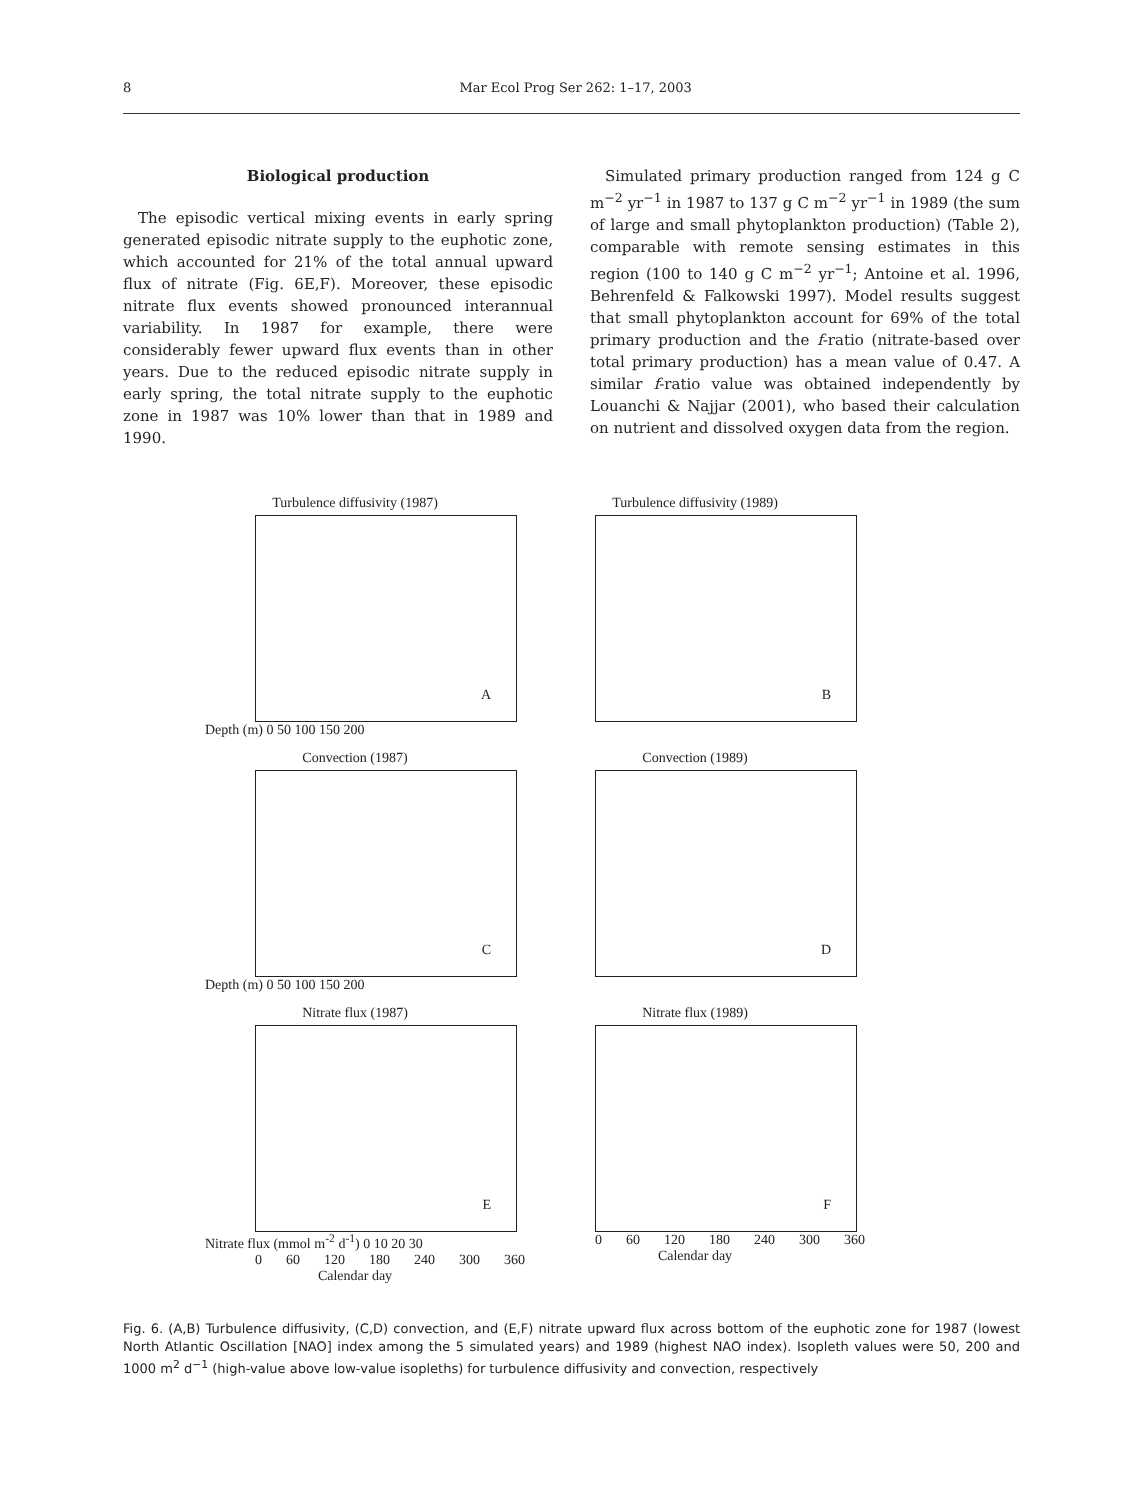8 Mar Ecol Prog Ser 262: 1–17, 2003
Biological production
The episodic vertical mixing events in early spring generated episodic nitrate supply to the euphotic zone, which accounted for 21% of the total annual upward flux of nitrate (Fig. 6E,F). Moreover, these episodic nitrate flux events showed pronounced interannual variability. In 1987 for example, there were considerably fewer upward flux events than in other years. Due to the reduced episodic nitrate supply in early spring, the total nitrate supply to the euphotic zone in 1987 was 10% lower than that in 1989 and 1990.
Simulated primary production ranged from 124 g C m<sup>−2</sup> yr<sup>−1</sup> in 1987 to 137 g C m<sup>−2</sup> yr<sup>−1</sup> in 1989 (the sum of large and small phytoplankton production) (Table 2), comparable with remote sensing estimates in this region (100 to 140 g C m<sup>−2</sup> yr<sup>−1</sup>; Antoine et al. 1996, Behrenfeld & Falkowski 1997). Model results suggest that small phytoplankton account for 69% of the total primary production and the f-ratio (nitrate-based over total primary production) has a mean value of 0.47. A similar f-ratio value was obtained independently by Louanchi & Najjar (2001), who based their calculation on nutrient and dissolved oxygen data from the region.
Turbulence diffusivity (1987)
A
Depth (m) 0 50 100 150 200
Turbulence diffusivity (1989)
B
Convection (1987)
C
Depth (m) 0 50 100 150 200
Convection (1989)
D
Nitrate flux (1987)
E
Nitrate flux (mmol m<sup>-2</sup> d<sup>-1</sup>) 0 10 20 30
0 60 120 180 240 300 360
Calendar day
Nitrate flux (1989)
F
0 60 120 180 240 300 360
Calendar day
Fig. 6. (A,B) Turbulence diffusivity, (C,D) convection, and (E,F) nitrate upward flux across bottom of the euphotic zone for 1987 (lowest North Atlantic Oscillation [NAO] index among the 5 simulated years) and 1989 (highest NAO index). Isopleth values were 50, 200 and 1000 m<sup>2</sup> d<sup>−1</sup> (high-value above low-value isopleths) for turbulence diffusivity and convection, respectively